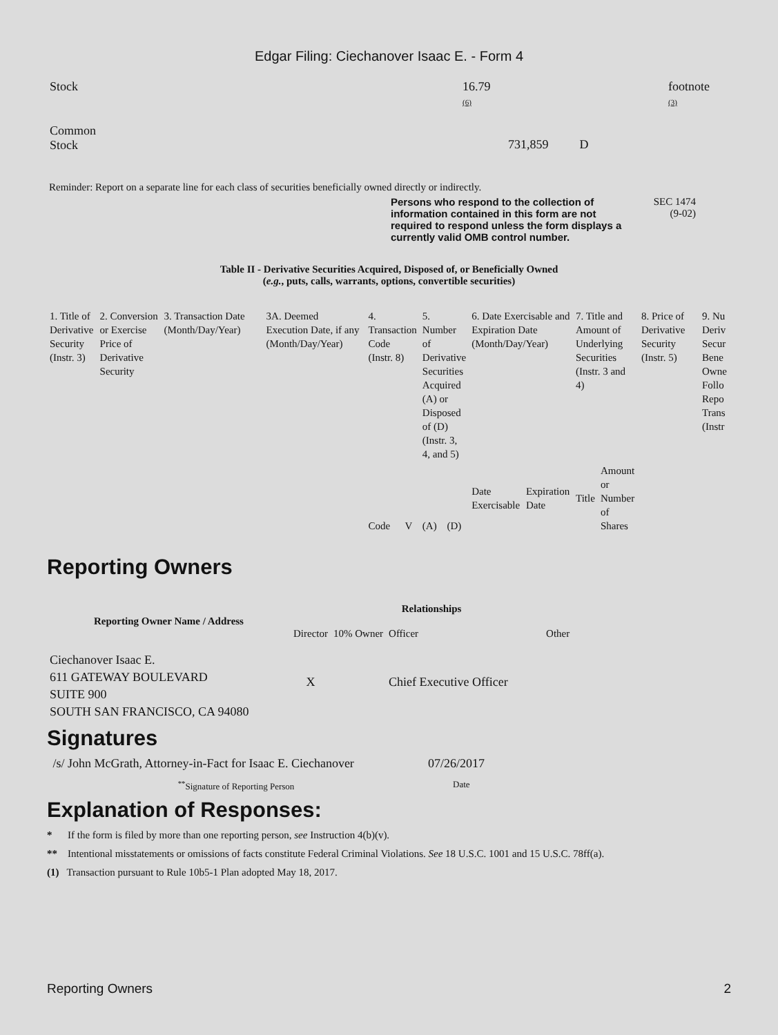Edgar Filing: Ciechanover Isaac E. - Form 4
| Stock | 16.79 (6) | footnote (3) |
| Common Stock | 731,859 D | |
Reminder: Report on a separate line for each class of securities beneficially owned directly or indirectly.
Persons who respond to the collection of information contained in this form are not required to respond unless the form displays a currently valid OMB control number.
SEC 1474
(9-02)
Table II - Derivative Securities Acquired, Disposed of, or Beneficially Owned
(e.g., puts, calls, warrants, options, convertible securities)
| 1. Title of Derivative Security (Instr. 3) | 2. Conversion or Exercise Price of Derivative Security | 3. Transaction Date (Month/Day/Year) | 3A. Deemed Execution Date, if any (Month/Day/Year) | 4. Transaction Code (Instr. 8) | | 5. Number of Derivative Securities Acquired (A) or Disposed of (D) (Instr. 3, 4, and 5) | | 6. Date Exercisable and Expiration Date (Month/Day/Year) | | 7. Title and Amount of Underlying Securities (Instr. 3 and 4) | | 8. Price of Derivative Security (Instr. 5) | 9. Nu Deriv Secur Bene Owne Follo Repo Trans (Instr |
| | | | | Code | V | (A) | (D) | Date Exercisable | Expiration Date | Title | Amount or Number of Shares | | |
Reporting Owners
| Reporting Owner Name / Address | Relationships | | | |
| --- | --- | --- | --- | --- |
| | Director | 10% Owner | Officer | Other |
| Ciechanover Isaac E. 611 GATEWAY BOULEVARD SUITE 900 SOUTH SAN FRANCISCO, CA 94080 | X | | Chief Executive Officer | |
Signatures
| /s/ John McGrath, Attorney-in-Fact for Isaac E. Ciechanover | 07/26/2017 |
| <sup>**</sup> Signature of Reporting Person | Date |
Explanation of Responses:
* If the form is filed by more than one reporting person, see Instruction 4(b)(v).
** Intentional misstatements or omissions of facts constitute Federal Criminal Violations. See 18 U.S.C. 1001 and 15 U.S.C. 78ff(a).
(1) Transaction pursuant to Rule 10b5-1 Plan adopted May 18, 2017.
Reporting Owners 2